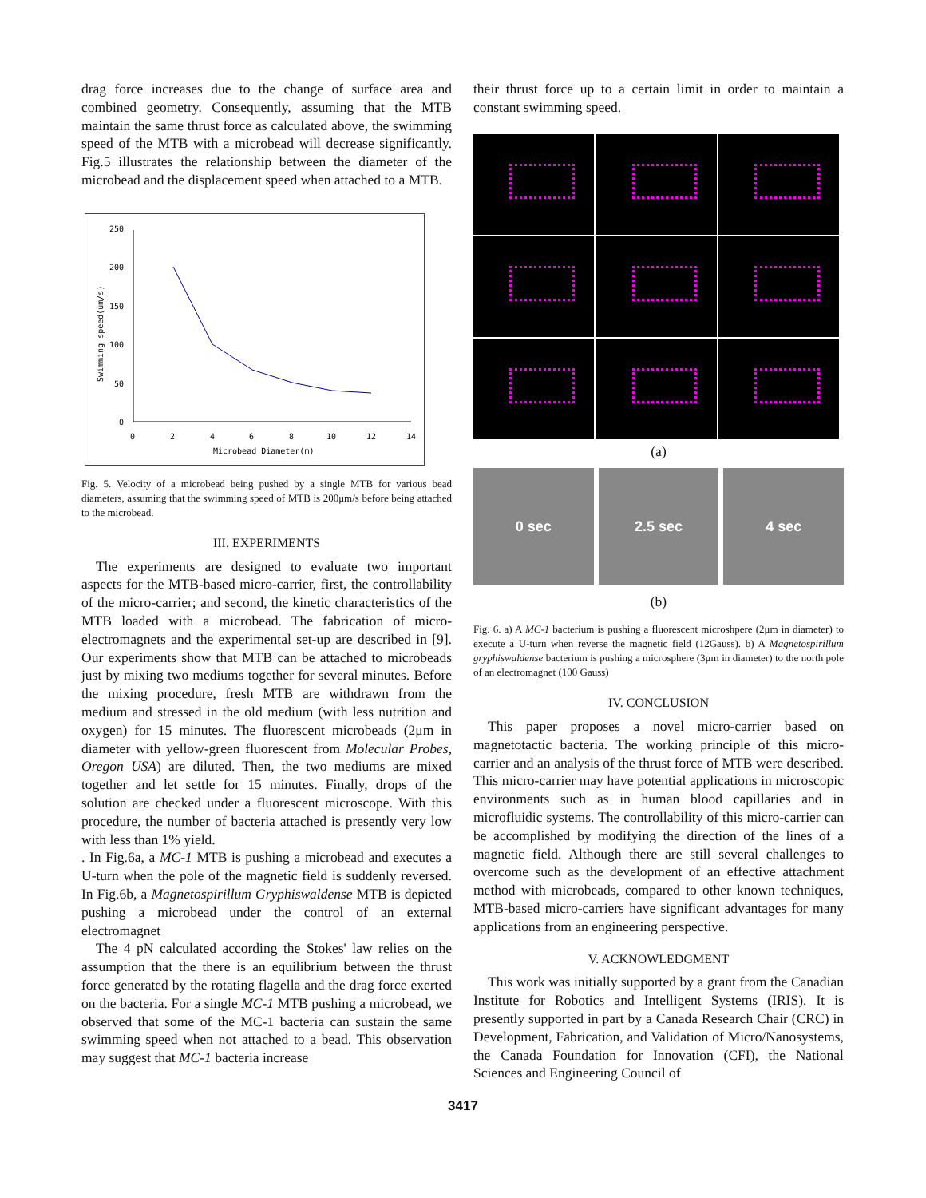drag force increases due to the change of surface area and combined geometry. Consequently, assuming that the MTB maintain the same thrust force as calculated above, the swimming speed of the MTB with a microbead will decrease significantly. Fig.5 illustrates the relationship between the diameter of the microbead and the displacement speed when attached to a MTB.
250
200
150
100
50
0
0
2
4
6
8
10
12
14
Microbead Diameter(m)
Swimming speed(um/s)
Fig. 5. Velocity of a microbead being pushed by a single MTB for various bead diameters, assuming that the swimming speed of MTB is 200μm/s before being attached to the microbead.
III. EXPERIMENTS
The experiments are designed to evaluate two important aspects for the MTB-based micro-carrier, first, the controllability of the micro-carrier; and second, the kinetic characteristics of the MTB loaded with a microbead. The fabrication of micro-electromagnets and the experimental set-up are described in [9]. Our experiments show that MTB can be attached to microbeads just by mixing two mediums together for several minutes. Before the mixing procedure, fresh MTB are withdrawn from the medium and stressed in the old medium (with less nutrition and oxygen) for 15 minutes. The fluorescent microbeads (2μm in diameter with yellow-green fluorescent from Molecular Probes, Oregon USA) are diluted. Then, the two mediums are mixed together and let settle for 15 minutes. Finally, drops of the solution are checked under a fluorescent microscope. With this procedure, the number of bacteria attached is presently very low with less than 1% yield.
. In Fig.6a, a MC-1 MTB is pushing a microbead and executes a U-turn when the pole of the magnetic field is suddenly reversed. In Fig.6b, a Magnetospirillum Gryphiswaldense MTB is depicted pushing a microbead under the control of an external electromagnet
The 4 pN calculated according the Stokes' law relies on the assumption that the there is an equilibrium between the thrust force generated by the rotating flagella and the drag force exerted on the bacteria. For a single MC-1 MTB pushing a microbead, we observed that some of the MC-1 bacteria can sustain the same swimming speed when not attached to a bead. This observation may suggest that MC-1 bacteria increase
their thrust force up to a certain limit in order to maintain a constant swimming speed.
(a)
0 sec 2.5 sec 4 sec
(b)
Fig. 6. a) A MC-1 bacterium is pushing a fluorescent microshpere (2μm in diameter) to execute a U-turn when reverse the magnetic field (12Gauss). b) A Magnetospirillum gryphiswaldense bacterium is pushing a microsphere (3μm in diameter) to the north pole of an electromagnet (100 Gauss)
IV. CONCLUSION
This paper proposes a novel micro-carrier based on magnetotactic bacteria. The working principle of this micro-carrier and an analysis of the thrust force of MTB were described. This micro-carrier may have potential applications in microscopic environments such as in human blood capillaries and in microfluidic systems. The controllability of this micro-carrier can be accomplished by modifying the direction of the lines of a magnetic field. Although there are still several challenges to overcome such as the development of an effective attachment method with microbeads, compared to other known techniques, MTB-based micro-carriers have significant advantages for many applications from an engineering perspective.
V. ACKNOWLEDGMENT
This work was initially supported by a grant from the Canadian Institute for Robotics and Intelligent Systems (IRIS). It is presently supported in part by a Canada Research Chair (CRC) in Development, Fabrication, and Validation of Micro/Nanosystems, the Canada Foundation for Innovation (CFI), the National Sciences and Engineering Council of
3417